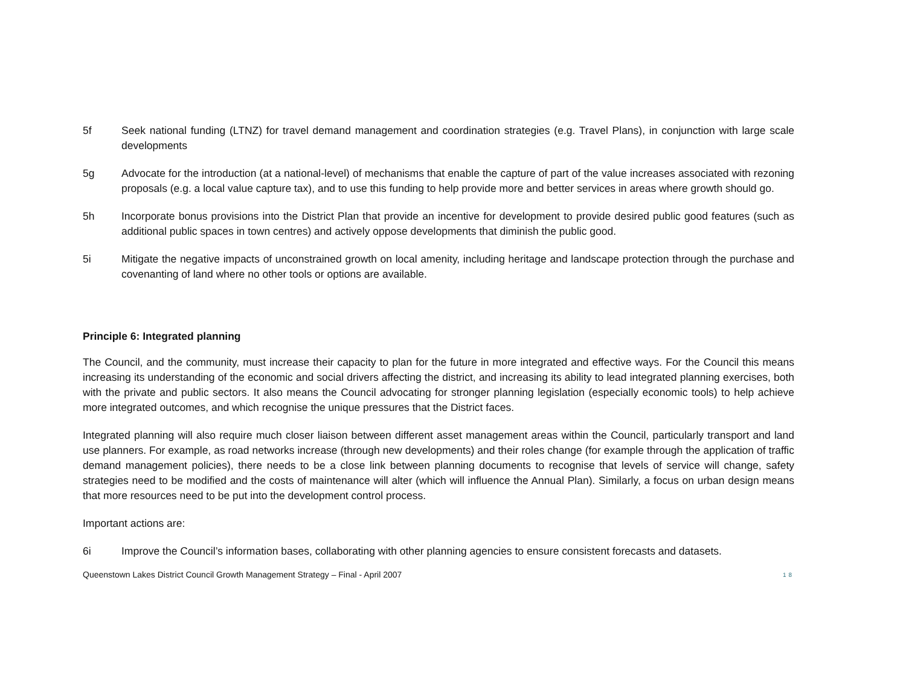5f Seek national funding (LTNZ) for travel demand management and coordination strategies (e.g. Travel Plans), in conjunction with large scale developments
5g Advocate for the introduction (at a national-level) of mechanisms that enable the capture of part of the value increases associated with rezoning proposals (e.g. a local value capture tax), and to use this funding to help provide more and better services in areas where growth should go.
5h Incorporate bonus provisions into the District Plan that provide an incentive for development to provide desired public good features (such as additional public spaces in town centres) and actively oppose developments that diminish the public good.
5i Mitigate the negative impacts of unconstrained growth on local amenity, including heritage and landscape protection through the purchase and covenanting of land where no other tools or options are available.
Principle 6: Integrated planning
The Council, and the community, must increase their capacity to plan for the future in more integrated and effective ways. For the Council this means increasing its understanding of the economic and social drivers affecting the district, and increasing its ability to lead integrated planning exercises, both with the private and public sectors. It also means the Council advocating for stronger planning legislation (especially economic tools) to help achieve more integrated outcomes, and which recognise the unique pressures that the District faces.
Integrated planning will also require much closer liaison between different asset management areas within the Council, particularly transport and land use planners. For example, as road networks increase (through new developments) and their roles change (for example through the application of traffic demand management policies), there needs to be a close link between planning documents to recognise that levels of service will change, safety strategies need to be modified and the costs of maintenance will alter (which will influence the Annual Plan). Similarly, a focus on urban design means that more resources need to be put into the development control process.
Important actions are:
6i Improve the Council’s information bases, collaborating with other planning agencies to ensure consistent forecasts and datasets.
Queenstown Lakes District Council Growth Management Strategy – Final - April 2007 18